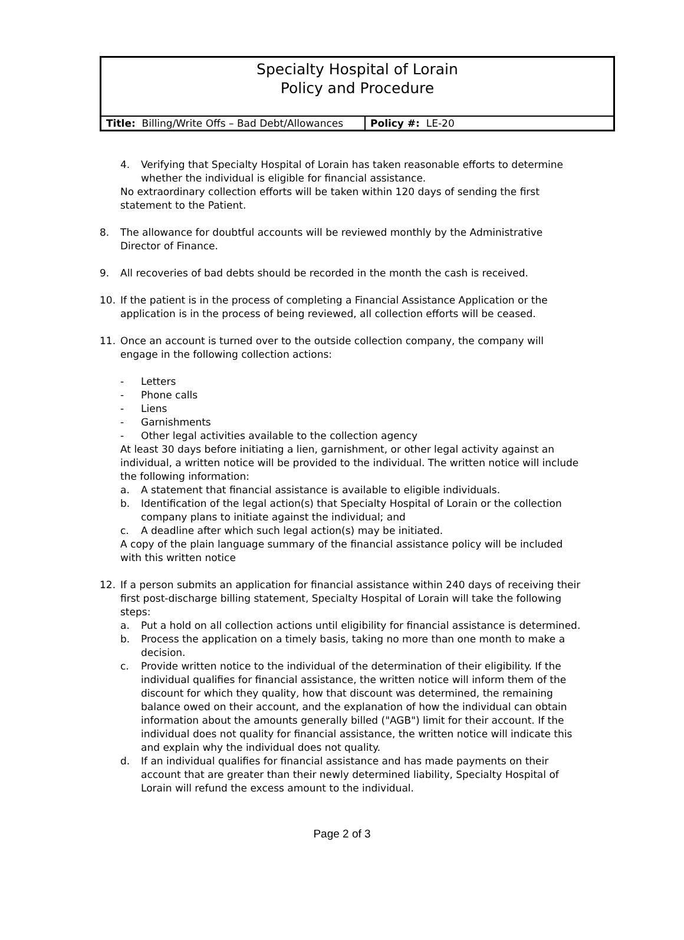Specialty Hospital of Lorain
Policy and Procedure
| Title: Billing/Write Offs – Bad Debt/Allowances | Policy #: LE-20 |
4. Verifying that Specialty Hospital of Lorain has taken reasonable efforts to determine whether the individual is eligible for financial assistance.
No extraordinary collection efforts will be taken within 120 days of sending the first statement to the Patient.
8. The allowance for doubtful accounts will be reviewed monthly by the Administrative Director of Finance.
9. All recoveries of bad debts should be recorded in the month the cash is received.
10. If the patient is in the process of completing a Financial Assistance Application or the application is in the process of being reviewed, all collection efforts will be ceased.
11. Once an account is turned over to the outside collection company, the company will engage in the following collection actions:
- Letters
- Phone calls
- Liens
- Garnishments
- Other legal activities available to the collection agency
At least 30 days before initiating a lien, garnishment, or other legal activity against an individual, a written notice will be provided to the individual. The written notice will include the following information:
a. A statement that financial assistance is available to eligible individuals.
b. Identification of the legal action(s) that Specialty Hospital of Lorain or the collection company plans to initiate against the individual; and
c. A deadline after which such legal action(s) may be initiated.
A copy of the plain language summary of the financial assistance policy will be included with this written notice
12. If a person submits an application for financial assistance within 240 days of receiving their first post-discharge billing statement, Specialty Hospital of Lorain will take the following steps:
a. Put a hold on all collection actions until eligibility for financial assistance is determined.
b. Process the application on a timely basis, taking no more than one month to make a decision.
c. Provide written notice to the individual of the determination of their eligibility. If the individual qualifies for financial assistance, the written notice will inform them of the discount for which they quality, how that discount was determined, the remaining balance owed on their account, and the explanation of how the individual can obtain information about the amounts generally billed ("AGB") limit for their account. If the individual does not quality for financial assistance, the written notice will indicate this and explain why the individual does not quality.
d. If an individual qualifies for financial assistance and has made payments on their account that are greater than their newly determined liability, Specialty Hospital of Lorain will refund the excess amount to the individual.
Page 2 of 3